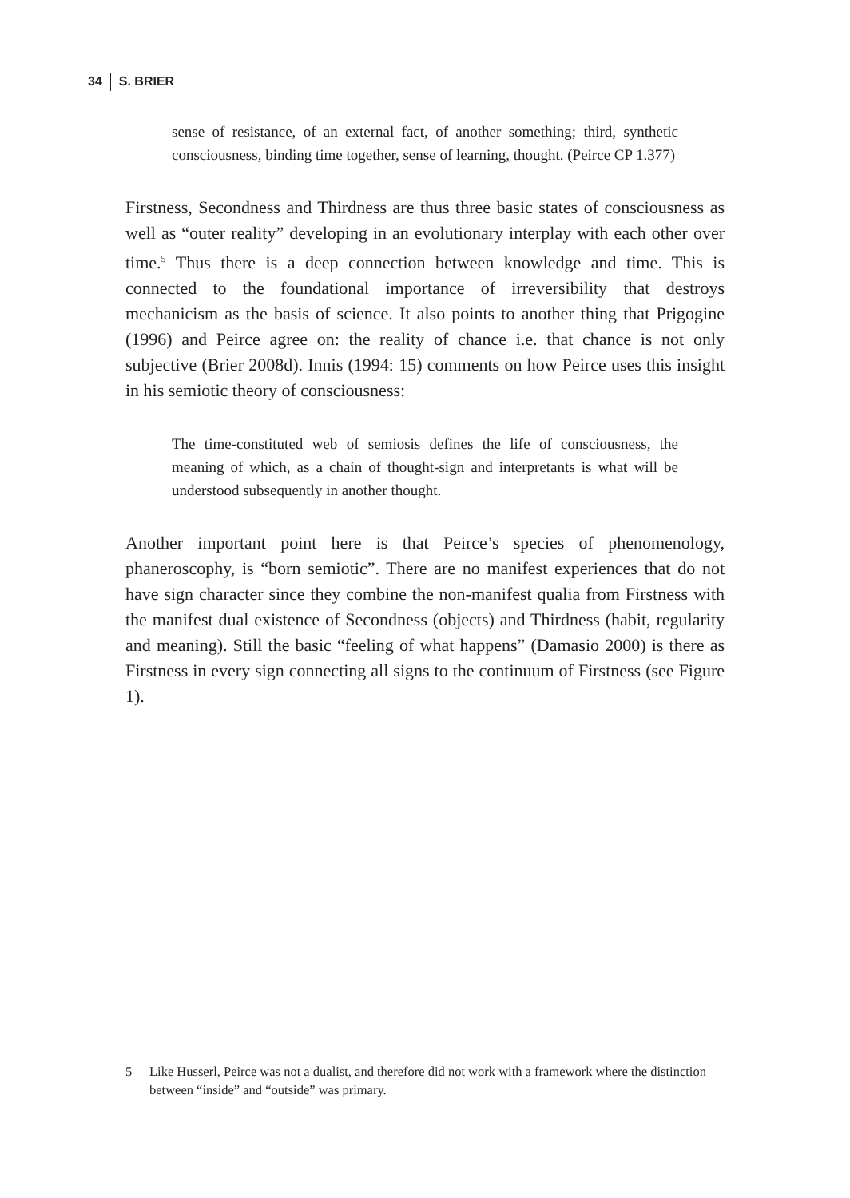34 S. BRIER
sense of resistance, of an external fact, of another something; third, synthetic consciousness, binding time together, sense of learning, thought. (Peirce CP 1.377)
Firstness, Secondness and Thirdness are thus three basic states of consciousness as well as “outer reality” developing in an evolutionary interplay with each other over time.<sup>5</sup> Thus there is a deep connection between knowledge and time. This is connected to the foundational importance of irreversibility that destroys mechanicism as the basis of science. It also points to another thing that Prigogine (1996) and Peirce agree on: the reality of chance i.e. that chance is not only subjective (Brier 2008d). Innis (1994: 15) comments on how Peirce uses this insight in his semiotic theory of consciousness:
The time-constituted web of semiosis defines the life of consciousness, the meaning of which, as a chain of thought-sign and interpretants is what will be understood subsequently in another thought.
Another important point here is that Peirce’s species of phenomenology, phaneroscophy, is “born semiotic”. There are no manifest experiences that do not have sign character since they combine the non-manifest qualia from Firstness with the manifest dual existence of Secondness (objects) and Thirdness (habit, regularity and meaning). Still the basic “feeling of what happens” (Damasio 2000) is there as Firstness in every sign connecting all signs to the continuum of Firstness (see Figure 1).
5 Like Husserl, Peirce was not a dualist, and therefore did not work with a framework where the distinction between “inside” and “outside” was primary.